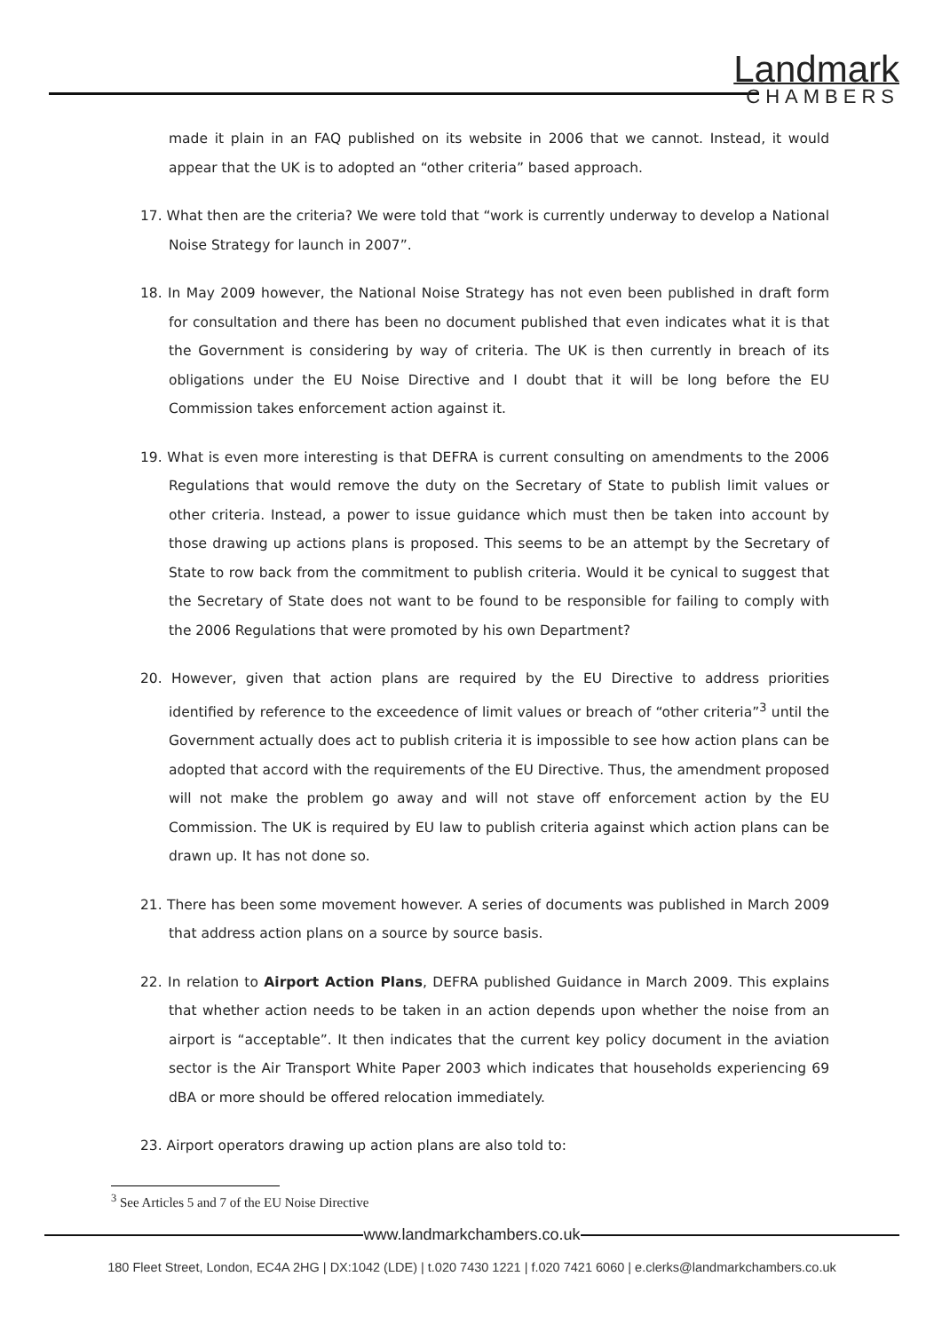Landmark
CHAMBERS
made it plain in an FAQ published on its website in 2006 that we cannot. Instead, it would appear that the UK is to adopted an “other criteria” based approach.
17. What then are the criteria? We were told that “work is currently underway to develop a National Noise Strategy for launch in 2007”.
18. In May 2009 however, the National Noise Strategy has not even been published in draft form for consultation and there has been no document published that even indicates what it is that the Government is considering by way of criteria. The UK is then currently in breach of its obligations under the EU Noise Directive and I doubt that it will be long before the EU Commission takes enforcement action against it.
19. What is even more interesting is that DEFRA is current consulting on amendments to the 2006 Regulations that would remove the duty on the Secretary of State to publish limit values or other criteria. Instead, a power to issue guidance which must then be taken into account by those drawing up actions plans is proposed. This seems to be an attempt by the Secretary of State to row back from the commitment to publish criteria. Would it be cynical to suggest that the Secretary of State does not want to be found to be responsible for failing to comply with the 2006 Regulations that were promoted by his own Department?
20. However, given that action plans are required by the EU Directive to address priorities identified by reference to the exceedence of limit values or breach of “other criteria”<sup>3</sup> until the Government actually does act to publish criteria it is impossible to see how action plans can be adopted that accord with the requirements of the EU Directive. Thus, the amendment proposed will not make the problem go away and will not stave off enforcement action by the EU Commission. The UK is required by EU law to publish criteria against which action plans can be drawn up. It has not done so.
21. There has been some movement however. A series of documents was published in March 2009 that address action plans on a source by source basis.
22. In relation to Airport Action Plans, DEFRA published Guidance in March 2009. This explains that whether action needs to be taken in an action depends upon whether the noise from an airport is “acceptable”. It then indicates that the current key policy document in the aviation sector is the Air Transport White Paper 2003 which indicates that households experiencing 69 dBA or more should be offered relocation immediately.
23. Airport operators drawing up action plans are also told to:
<sup>3</sup> See Articles 5 and 7 of the EU Noise Directive
www.landmarkchambers.co.uk
180 Fleet Street, London, EC4A 2HG | DX:1042 (LDE) | t.020 7430 1221 | f.020 7421 6060 | e.clerks@landmarkchambers.co.uk